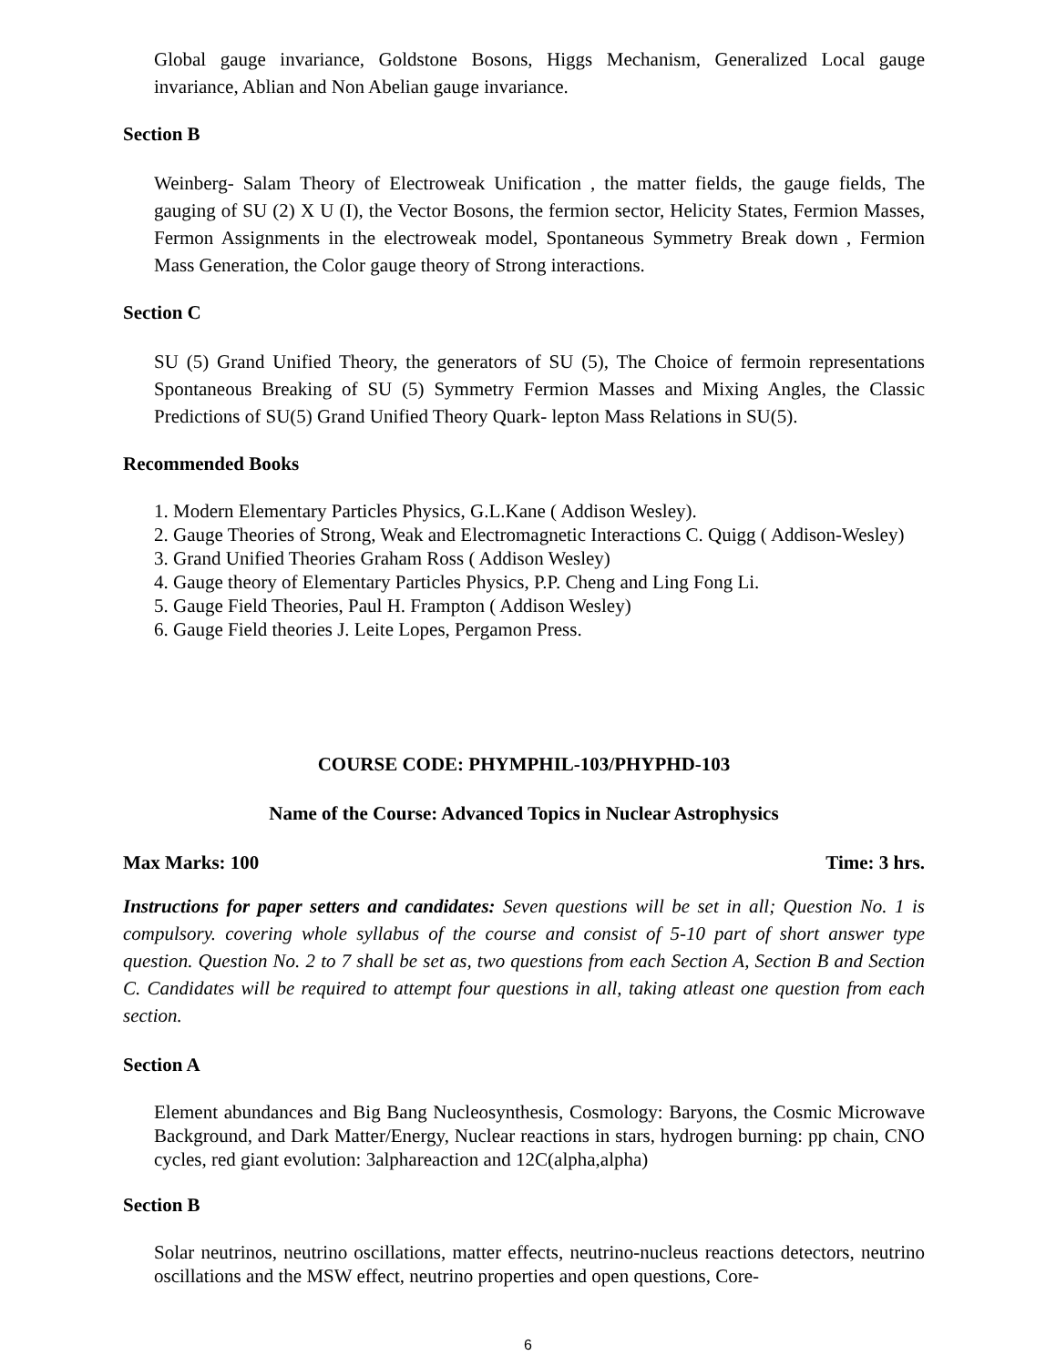Global gauge invariance, Goldstone Bosons, Higgs Mechanism, Generalized Local gauge invariance, Ablian and Non Abelian gauge invariance.
Section B
Weinberg- Salam Theory of Electroweak Unification , the matter fields, the gauge fields, The gauging of SU (2) X U (I), the Vector Bosons, the fermion sector, Helicity States, Fermion Masses, Fermon Assignments in the electroweak model, Spontaneous Symmetry Break down , Fermion Mass Generation, the Color gauge theory of Strong interactions.
Section C
SU (5) Grand Unified Theory, the generators of SU (5), The Choice of fermoin representations Spontaneous Breaking of SU (5) Symmetry Fermion Masses and Mixing Angles, the Classic Predictions of SU(5) Grand Unified Theory Quark- lepton Mass Relations in SU(5).
Recommended Books
1. Modern Elementary Particles Physics, G.L.Kane ( Addison Wesley).
2. Gauge Theories of Strong, Weak and Electromagnetic Interactions C. Quigg ( Addison-Wesley)
3. Grand Unified Theories Graham Ross ( Addison Wesley)
4. Gauge theory of Elementary Particles Physics, P.P. Cheng and Ling Fong Li.
5. Gauge Field Theories, Paul H. Frampton ( Addison Wesley)
6. Gauge Field theories J. Leite Lopes, Pergamon Press.
COURSE CODE: PHYMPHIL-103/PHYPHD-103
Name of the Course: Advanced Topics in Nuclear Astrophysics
Max Marks: 100 Time: 3 hrs.
Instructions for paper setters and candidates: Seven questions will be set in all; Question No. 1 is compulsory. covering whole syllabus of the course and consist of 5-10 part of short answer type question. Question No. 2 to 7 shall be set as, two questions from each Section A, Section B and Section C. Candidates will be required to attempt four questions in all, taking atleast one question from each section.
Section A
Element abundances and Big Bang Nucleosynthesis, Cosmology: Baryons, the Cosmic Microwave Background, and Dark Matter/Energy, Nuclear reactions in stars, hydrogen burning: pp chain, CNO cycles, red giant evolution: 3alphareaction and 12C(alpha,alpha)
Section B
Solar neutrinos, neutrino oscillations, matter effects, neutrino-nucleus reactions detectors, neutrino oscillations and the MSW effect, neutrino properties and open questions, Core-
6